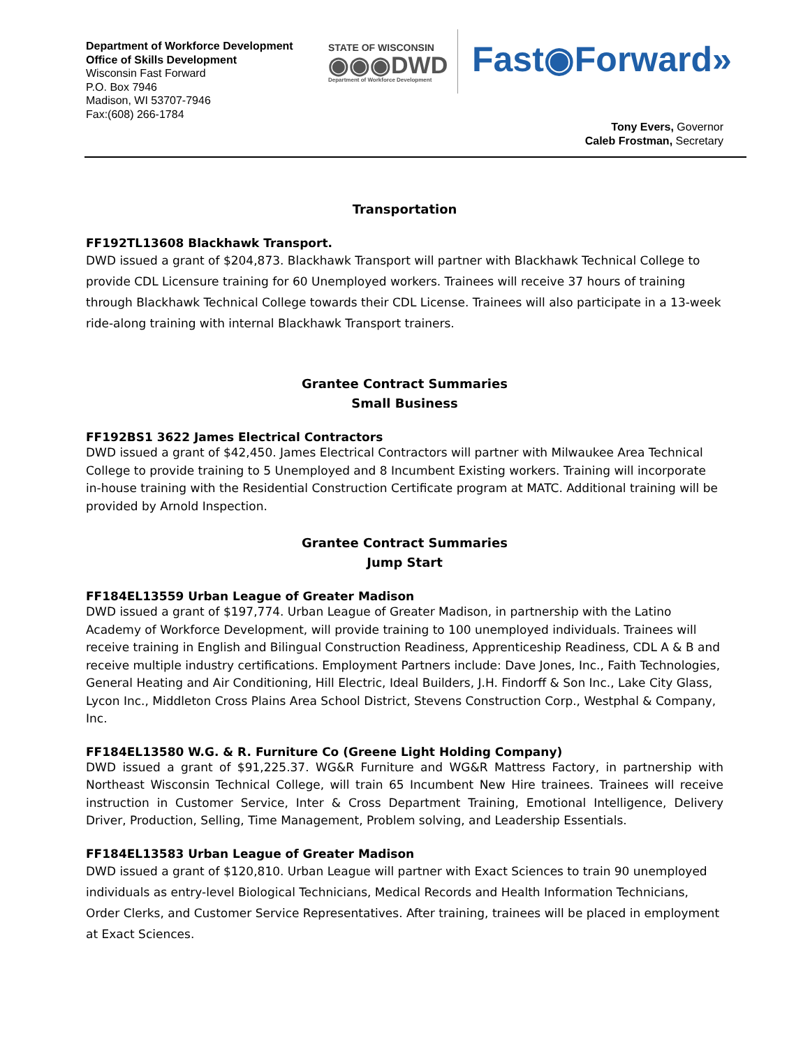Department of Workforce Development
Office of Skills Development
Wisconsin Fast Forward
P.O. Box 7946
Madison, WI 53707-7946
Fax:(608) 266-1784
STATE OF WISCONSIN
◉◉◉DWD
Department of Workforce Development
Fast◉Forward»
Tony Evers, Governor
Caleb Frostman, Secretary
Transportation
FF192TL13608 Blackhawk Transport.
DWD issued a grant of $204,873. Blackhawk Transport will partner with Blackhawk Technical College to provide CDL Licensure training for 60 Unemployed workers. Trainees will receive 37 hours of training through Blackhawk Technical College towards their CDL License. Trainees will also participate in a 13-week ride-along training with internal Blackhawk Transport trainers.
Grantee Contract Summaries
Small Business
FF192BS1 3622 James Electrical Contractors
DWD issued a grant of $42,450. James Electrical Contractors will partner with Milwaukee Area Technical College to provide training to 5 Unemployed and 8 Incumbent Existing workers. Training will incorporate in-house training with the Residential Construction Certificate program at MATC. Additional training will be provided by Arnold Inspection.
Grantee Contract Summaries
Jump Start
FF184EL13559 Urban League of Greater Madison
DWD issued a grant of $197,774. Urban League of Greater Madison, in partnership with the Latino Academy of Workforce Development, will provide training to 100 unemployed individuals. Trainees will receive training in English and Bilingual Construction Readiness, Apprenticeship Readiness, CDL A & B and receive multiple industry certifications. Employment Partners include: Dave Jones, Inc., Faith Technologies, General Heating and Air Conditioning, Hill Electric, Ideal Builders, J.H. Findorff & Son Inc., Lake City Glass, Lycon Inc., Middleton Cross Plains Area School District, Stevens Construction Corp., Westphal & Company, Inc.
FF184EL13580 W.G. & R. Furniture Co (Greene Light Holding Company)
DWD issued a grant of $91,225.37. WG&R Furniture and WG&R Mattress Factory, in partnership with Northeast Wisconsin Technical College, will train 65 Incumbent New Hire trainees. Trainees will receive instruction in Customer Service, Inter & Cross Department Training, Emotional Intelligence, Delivery Driver, Production, Selling, Time Management, Problem solving, and Leadership Essentials.
FF184EL13583 Urban League of Greater Madison
DWD issued a grant of $120,810. Urban League will partner with Exact Sciences to train 90 unemployed individuals as entry-level Biological Technicians, Medical Records and Health Information Technicians, Order Clerks, and Customer Service Representatives. After training, trainees will be placed in employment at Exact Sciences.